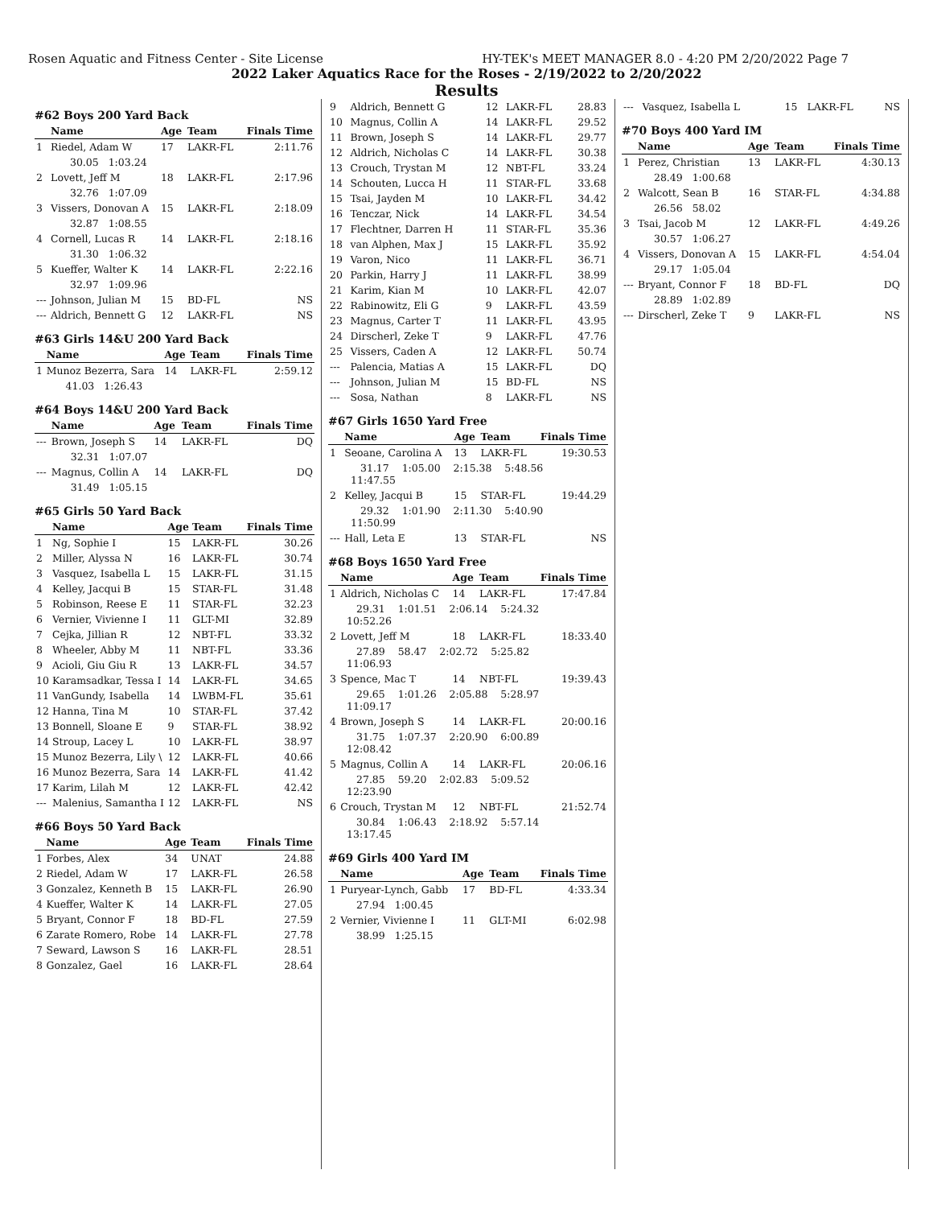Rosen Aquatic and Fitness Center - Site License HY-TEK's MEET MANAGER 8.0 - 4:20 PM 2/20/2022 Page 7
2022 Laker Aquatics Race for the Roses - 2/19/2022 to 2/20/2022
Results
#62 Boys 200 Yard Back
| | Name | Age | Team | Finals Time |
| --- | --- | --- | --- | --- |
| 1 | Riedel, Adam W | 17 | LAKR-FL | 2:11.76 |
| | 30.05 1:03.24 | | | |
| 2 | Lovett, Jeff M | 18 | LAKR-FL | 2:17.96 |
| | 32.76 1:07.09 | | | |
| 3 | Vissers, Donovan A | 15 | LAKR-FL | 2:18.09 |
| | 32.87 1:08.55 | | | |
| 4 | Cornell, Lucas R | 14 | LAKR-FL | 2:18.16 |
| | 31.30 1:06.32 | | | |
| 5 | Kueffer, Walter K | 14 | LAKR-FL | 2:22.16 |
| | 32.97 1:09.96 | | | |
| --- | Johnson, Julian M | 15 | BD-FL | NS |
| --- | Aldrich, Bennett G | 12 | LAKR-FL | NS |
#63 Girls 14&U 200 Yard Back
| | Name | Age | Team | Finals Time |
| --- | --- | --- | --- | --- |
| 1 | Munoz Bezerra, Sara | 14 | LAKR-FL | 2:59.12 |
| | 41.03 1:26.43 | | | |
#64 Boys 14&U 200 Yard Back
| | Name | Age | Team | Finals Time |
| --- | --- | --- | --- | --- |
| --- | Brown, Joseph S | 14 | LAKR-FL | DQ |
| | 32.31 1:07.07 | | | |
| --- | Magnus, Collin A | 14 | LAKR-FL | DQ |
| | 31.49 1:05.15 | | | |
#65 Girls 50 Yard Back
| | Name | Age | Team | Finals Time |
| --- | --- | --- | --- | --- |
| 1 | Ng, Sophie I | 15 | LAKR-FL | 30.26 |
| 2 | Miller, Alyssa N | 16 | LAKR-FL | 30.74 |
| 3 | Vasquez, Isabella L | 15 | LAKR-FL | 31.15 |
| 4 | Kelley, Jacqui B | 15 | STAR-FL | 31.48 |
| 5 | Robinson, Reese E | 11 | STAR-FL | 32.23 |
| 6 | Vernier, Vivienne I | 11 | GLT-MI | 32.89 |
| 7 | Cejka, Jillian R | 12 | NBT-FL | 33.32 |
| 8 | Wheeler, Abby M | 11 | NBT-FL | 33.36 |
| 9 | Acioli, Giu Giu R | 13 | LAKR-FL | 34.57 |
| 10 | Karamsadkar, Tessa I | 14 | LAKR-FL | 34.65 |
| 11 | VanGundy, Isabella | 14 | LWBM-FL | 35.61 |
| 12 | Hanna, Tina M | 10 | STAR-FL | 37.42 |
| 13 | Bonnell, Sloane E | 9 | STAR-FL | 38.92 |
| 14 | Stroup, Lacey L | 10 | LAKR-FL | 38.97 |
| 15 | Munoz Bezerra, Lily \ | 12 | LAKR-FL | 40.66 |
| 16 | Munoz Bezerra, Sara | 14 | LAKR-FL | 41.42 |
| 17 | Karim, Lilah M | 12 | LAKR-FL | 42.42 |
| --- | Malenius, Samantha I | 12 | LAKR-FL | NS |
#66 Boys 50 Yard Back
| | Name | Age | Team | Finals Time |
| --- | --- | --- | --- | --- |
| 1 | Forbes, Alex | 34 | UNAT | 24.88 |
| 2 | Riedel, Adam W | 17 | LAKR-FL | 26.58 |
| 3 | Gonzalez, Kenneth B | 15 | LAKR-FL | 26.90 |
| 4 | Kueffer, Walter K | 14 | LAKR-FL | 27.05 |
| 5 | Bryant, Connor F | 18 | BD-FL | 27.59 |
| 6 | Zarate Romero, Robe | 14 | LAKR-FL | 27.78 |
| 7 | Seward, Lawson S | 16 | LAKR-FL | 28.51 |
| 8 | Gonzalez, Gael | 16 | LAKR-FL | 28.64 |
| 9 | Aldrich, Bennett G | 12 | LAKR-FL | 28.83 |
| 10 | Magnus, Collin A | 14 | LAKR-FL | 29.52 |
| 11 | Brown, Joseph S | 14 | LAKR-FL | 29.77 |
| 12 | Aldrich, Nicholas C | 14 | LAKR-FL | 30.38 |
| 13 | Crouch, Trystan M | 12 | NBT-FL | 33.24 |
| 14 | Schouten, Lucca H | 11 | STAR-FL | 33.68 |
| 15 | Tsai, Jayden M | 10 | LAKR-FL | 34.42 |
| 16 | Tenczar, Nick | 14 | LAKR-FL | 34.54 |
| 17 | Flechtner, Darren H | 11 | STAR-FL | 35.36 |
| 18 | van Alphen, Max J | 15 | LAKR-FL | 35.92 |
| 19 | Varon, Nico | 11 | LAKR-FL | 36.71 |
| 20 | Parkin, Harry J | 11 | LAKR-FL | 38.99 |
| 21 | Karim, Kian M | 10 | LAKR-FL | 42.07 |
| 22 | Rabinowitz, Eli G | 9 | LAKR-FL | 43.59 |
| 23 | Magnus, Carter T | 11 | LAKR-FL | 43.95 |
| 24 | Dirscherl, Zeke T | 9 | LAKR-FL | 47.76 |
| 25 | Vissers, Caden A | 12 | LAKR-FL | 50.74 |
| --- | Palencia, Matias A | 15 | LAKR-FL | DQ |
| --- | Johnson, Julian M | 15 | BD-FL | NS |
| --- | Sosa, Nathan | 8 | LAKR-FL | NS |
#67 Girls 1650 Yard Free
| | Name | Age | Team | Finals Time |
| --- | --- | --- | --- | --- |
| 1 | Seoane, Carolina A | 13 | LAKR-FL | 19:30.53 |
| | 31.17 1:05.00 2:15.38 5:48.56 11:47.55 | | | |
| 2 | Kelley, Jacqui B | 15 | STAR-FL | 19:44.29 |
| | 29.32 1:01.90 2:11.30 5:40.90 11:50.99 | | | |
| --- | Hall, Leta E | 13 | STAR-FL | NS |
#68 Boys 1650 Yard Free
| | Name | Age | Team | Finals Time |
| --- | --- | --- | --- | --- |
| 1 | Aldrich, Nicholas C | 14 | LAKR-FL | 17:47.84 |
| | 29.31 1:01.51 2:06.14 5:24.32 10:52.26 | | | |
| 2 | Lovett, Jeff M | 18 | LAKR-FL | 18:33.40 |
| | 27.89 58.47 2:02.72 5:25.82 11:06.93 | | | |
| 3 | Spence, Mac T | 14 | NBT-FL | 19:39.43 |
| | 29.65 1:01.26 2:05.88 5:28.97 11:09.17 | | | |
| 4 | Brown, Joseph S | 14 | LAKR-FL | 20:00.16 |
| | 31.75 1:07.37 2:20.90 6:00.89 12:08.42 | | | |
| 5 | Magnus, Collin A | 14 | LAKR-FL | 20:06.16 |
| | 27.85 59.20 2:02.83 5:09.52 12:23.90 | | | |
| 6 | Crouch, Trystan M | 12 | NBT-FL | 21:52.74 |
| | 30.84 1:06.43 2:18.92 5:57.14 13:17.45 | | | |
#69 Girls 400 Yard IM
| | Name | Age | Team | Finals Time |
| --- | --- | --- | --- | --- |
| 1 | Puryear-Lynch, Gabb | 17 | BD-FL | 4:33.34 |
| | 27.94 1:00.45 | | | |
| 2 | Vernier, Vivienne I | 11 | GLT-MI | 6:02.98 |
| | 38.99 1:25.15 | | | |
| --- | Vasquez, Isabella L | 15 | LAKR-FL | NS |
#70 Boys 400 Yard IM
| | Name | Age | Team | Finals Time |
| --- | --- | --- | --- | --- |
| 1 | Perez, Christian | 13 | LAKR-FL | 4:30.13 |
| | 28.49 1:00.68 | | | |
| 2 | Walcott, Sean B | 16 | STAR-FL | 4:34.88 |
| | 26.56 58.02 | | | |
| 3 | Tsai, Jacob M | 12 | LAKR-FL | 4:49.26 |
| | 30.57 1:06.27 | | | |
| 4 | Vissers, Donovan A | 15 | LAKR-FL | 4:54.04 |
| | 29.17 1:05.04 | | | |
| --- | Bryant, Connor F | 18 | BD-FL | DQ |
| | 28.89 1:02.89 | | | |
| --- | Dirscherl, Zeke T | 9 | LAKR-FL | NS |